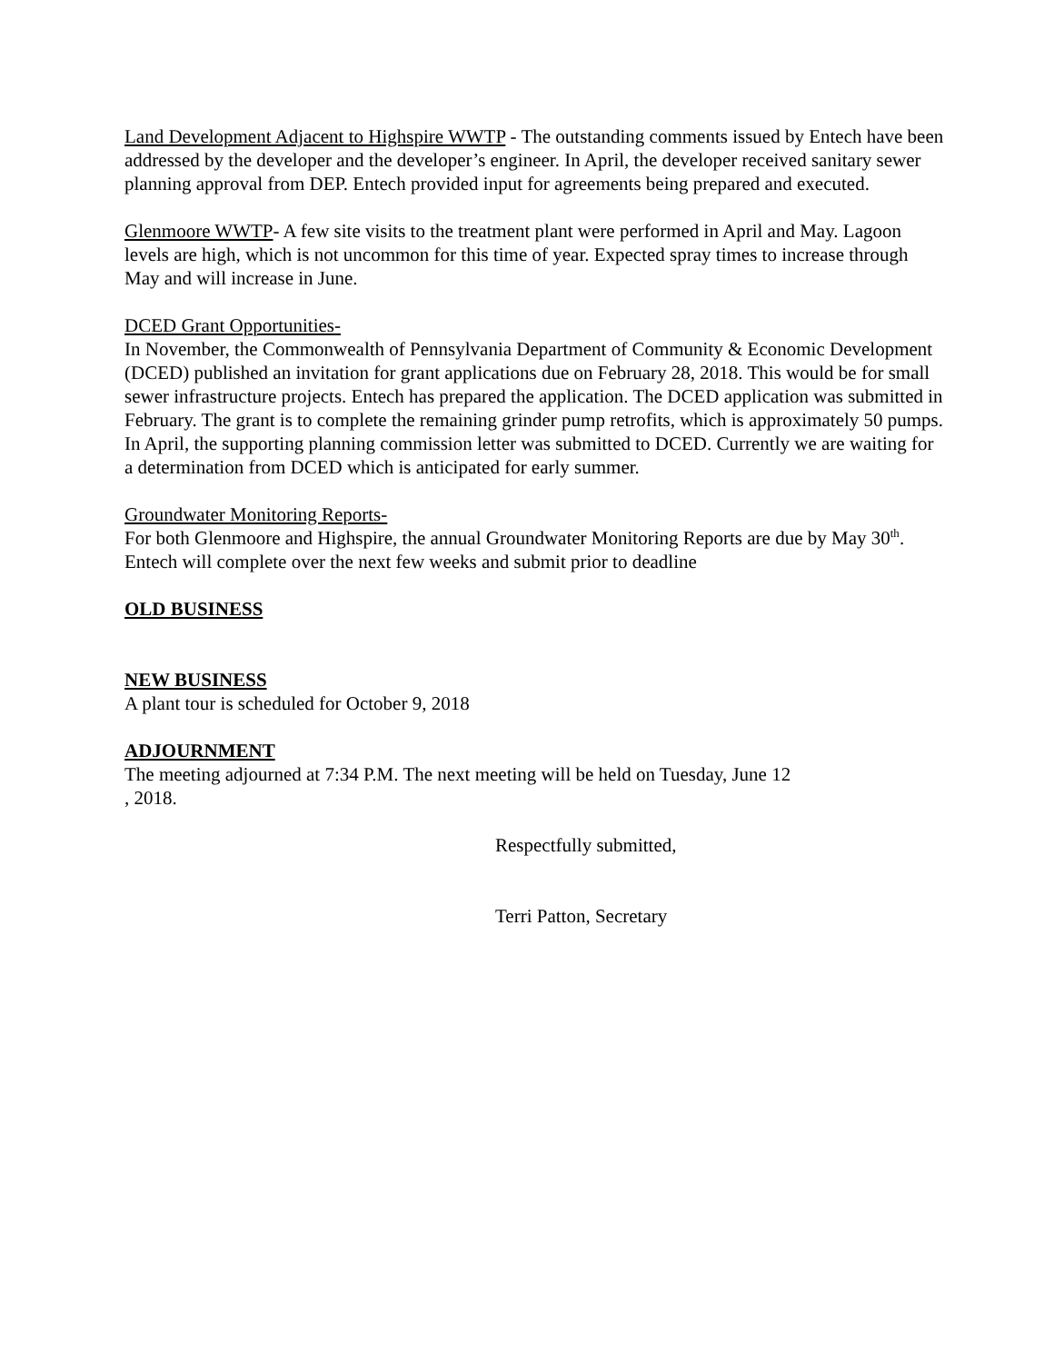Land Development Adjacent to Highspire WWTP - The outstanding comments issued by Entech have been addressed by the developer and the developer’s engineer. In April, the developer received sanitary sewer planning approval from DEP. Entech provided input for agreements being prepared and executed.
Glenmoore WWTP- A few site visits to the treatment plant were performed in April and May. Lagoon levels are high, which is not uncommon for this time of year. Expected spray times to increase through May and will increase in June.
DCED Grant Opportunities-
In November, the Commonwealth of Pennsylvania Department of Community & Economic Development (DCED) published an invitation for grant applications due on February 28, 2018. This would be for small sewer infrastructure projects. Entech has prepared the application. The DCED application was submitted in February. The grant is to complete the remaining grinder pump retrofits, which is approximately 50 pumps. In April, the supporting planning commission letter was submitted to DCED. Currently we are waiting for a determination from DCED which is anticipated for early summer.
Groundwater Monitoring Reports-
For both Glenmoore and Highspire, the annual Groundwater Monitoring Reports are due by May 30<sup>th</sup>. Entech will complete over the next few weeks and submit prior to deadline
OLD BUSINESS
NEW BUSINESS
A plant tour is scheduled for October 9, 2018
ADJOURNMENT
The meeting adjourned at 7:34 P.M. The next meeting will be held on Tuesday, June 12
, 2018.
Respectfully submitted,
Terri Patton, Secretary